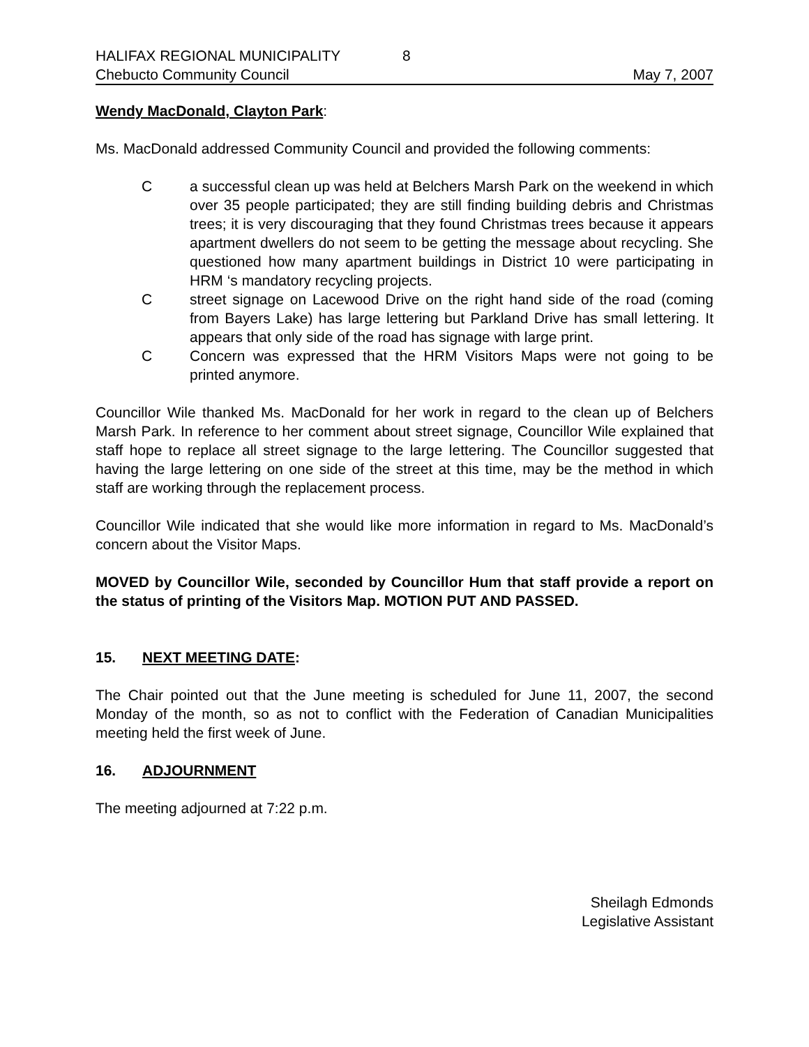HALIFAX REGIONAL MUNICIPALITY 8
Chebucto Community Council May 7, 2007
Wendy MacDonald, Clayton Park:
Ms. MacDonald addressed Community Council and provided the following comments:
Ca successful clean up was held at Belchers Marsh Park on the weekend in which over 35 people participated; they are still finding building debris and Christmas trees; it is very discouraging that they found Christmas trees because it appears apartment dwellers do not seem to be getting the message about recycling. She questioned how many apartment buildings in District 10 were participating in HRM ‘s mandatory recycling projects.
Cstreet signage on Lacewood Drive on the right hand side of the road (coming from Bayers Lake) has large lettering but Parkland Drive has small lettering. It appears that only side of the road has signage with large print.
C Concern was expressed that the HRM Visitors Maps were not going to be printed anymore.
Councillor Wile thanked Ms. MacDonald for her work in regard to the clean up of Belchers Marsh Park. In reference to her comment about street signage, Councillor Wile explained that staff hope to replace all street signage to the large lettering. The Councillor suggested that having the large lettering on one side of the street at this time, may be the method in which staff are working through the replacement process.
Councillor Wile indicated that she would like more information in regard to Ms. MacDonald’s concern about the Visitor Maps.
MOVED by Councillor Wile, seconded by Councillor Hum that staff provide a report on the status of printing of the Visitors Map. MOTION PUT AND PASSED.
15. NEXT MEETING DATE:
The Chair pointed out that the June meeting is scheduled for June 11, 2007, the second Monday of the month, so as not to conflict with the Federation of Canadian Municipalities meeting held the first week of June.
16. ADJOURNMENT
The meeting adjourned at 7:22 p.m.
Sheilagh Edmonds
Legislative Assistant